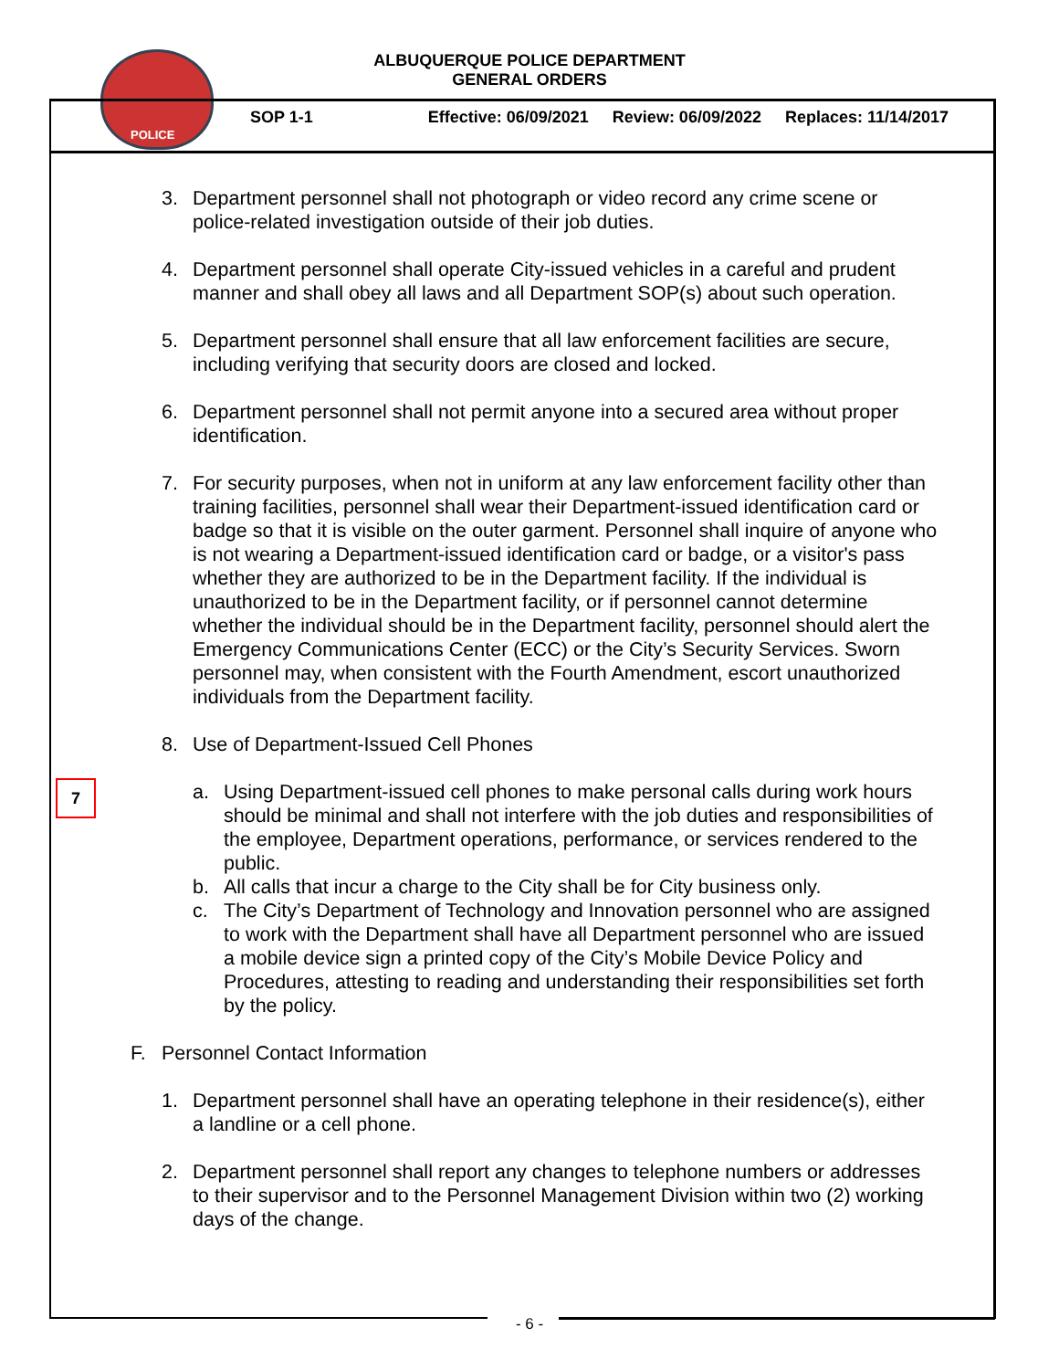POLICE
ALBUQUERQUE POLICE DEPARTMENT
GENERAL ORDERS
SOP 1-1 Effective: 06/09/2021 Review: 06/09/2022 Replaces: 11/14/2017
7
3. Department personnel shall not photograph or video record any crime scene or police-related investigation outside of their job duties.
4. Department personnel shall operate City-issued vehicles in a careful and prudent manner and shall obey all laws and all Department SOP(s) about such operation.
5. Department personnel shall ensure that all law enforcement facilities are secure, including verifying that security doors are closed and locked.
6. Department personnel shall not permit anyone into a secured area without proper identification.
7. For security purposes, when not in uniform at any law enforcement facility other than training facilities, personnel shall wear their Department-issued identification card or badge so that it is visible on the outer garment. Personnel shall inquire of anyone who is not wearing a Department-issued identification card or badge, or a visitor's pass whether they are authorized to be in the Department facility. If the individual is unauthorized to be in the Department facility, or if personnel cannot determine whether the individual should be in the Department facility, personnel should alert the Emergency Communications Center (ECC) or the City’s Security Services. Sworn personnel may, when consistent with the Fourth Amendment, escort unauthorized individuals from the Department facility.
8. Use of Department-Issued Cell Phones
a. Using Department-issued cell phones to make personal calls during work hours should be minimal and shall not interfere with the job duties and responsibilities of the employee, Department operations, performance, or services rendered to the public.
b. All calls that incur a charge to the City shall be for City business only.
c. The City’s Department of Technology and Innovation personnel who are assigned to work with the Department shall have all Department personnel who are issued a mobile device sign a printed copy of the City’s Mobile Device Policy and Procedures, attesting to reading and understanding their responsibilities set forth by the policy.
F. Personnel Contact Information
1. Department personnel shall have an operating telephone in their residence(s), either a landline or a cell phone.
2. Department personnel shall report any changes to telephone numbers or addresses to their supervisor and to the Personnel Management Division within two (2) working days of the change.
- 6 -